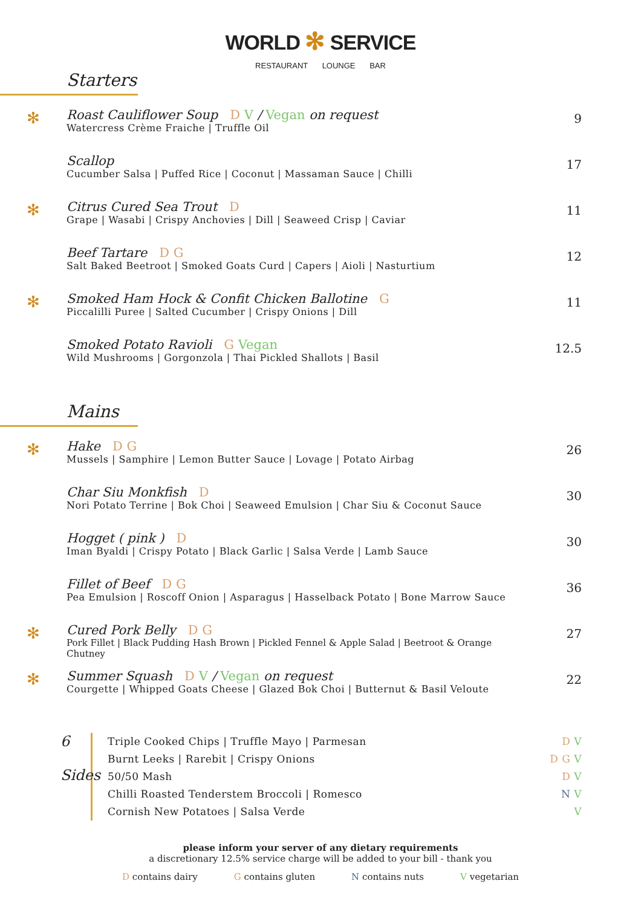WORLD ✻ SERVICE
RESTAURANT LOUNGE BAR
Starters
✻
Roast Cauliflower Soup D V / Vegan on request
Watercress Crème Fraiche | Truffle Oil
9
Scallop
Cucumber Salsa | Puffed Rice | Coconut | Massaman Sauce | Chilli
17
✻
Citrus Cured Sea Trout D
Grape | Wasabi | Crispy Anchovies | Dill | Seaweed Crisp | Caviar
11
Beef Tartare D G
Salt Baked Beetroot | Smoked Goats Curd | Capers | Aioli | Nasturtium
12
✻
Smoked Ham Hock & Confit Chicken Ballotine G
Piccalilli Puree | Salted Cucumber | Crispy Onions | Dill
11
Smoked Potato Ravioli G Vegan
Wild Mushrooms | Gorgonzola | Thai Pickled Shallots | Basil
12.5
Mains
✻
Hake D G
Mussels | Samphire | Lemon Butter Sauce | Lovage | Potato Airbag
26
Char Siu Monkfish D
Nori Potato Terrine | Bok Choi | Seaweed Emulsion | Char Siu & Coconut Sauce
30
Hogget ( pink ) D
Iman Byaldi | Crispy Potato | Black Garlic | Salsa Verde | Lamb Sauce
30
Fillet of Beef D G
Pea Emulsion | Roscoff Onion | Asparagus | Hasselback Potato | Bone Marrow Sauce
36
✻
Cured Pork Belly D G
Pork Fillet | Black Pudding Hash Brown | Pickled Fennel & Apple Salad | Beetroot & Orange Chutney
27
✻
Summer Squash D V / Vegan on request
Courgette | Whipped Goats Cheese | Glazed Bok Choi | Butternut & Basil Veloute
22
6
Sides
Triple Cooked Chips | Truffle Mayo | Parmesan D V
Burnt Leeks | Rarebit | Crispy Onions D G V
50/50 Mash D V
Chilli Roasted Tenderstem Broccoli | Romesco N V
Cornish New Potatoes | Salsa Verde V
please inform your server of any dietary requirements
a discretionary 12.5% service charge will be added to your bill - thank you
D contains dairy G contains gluten N contains nuts V vegetarian